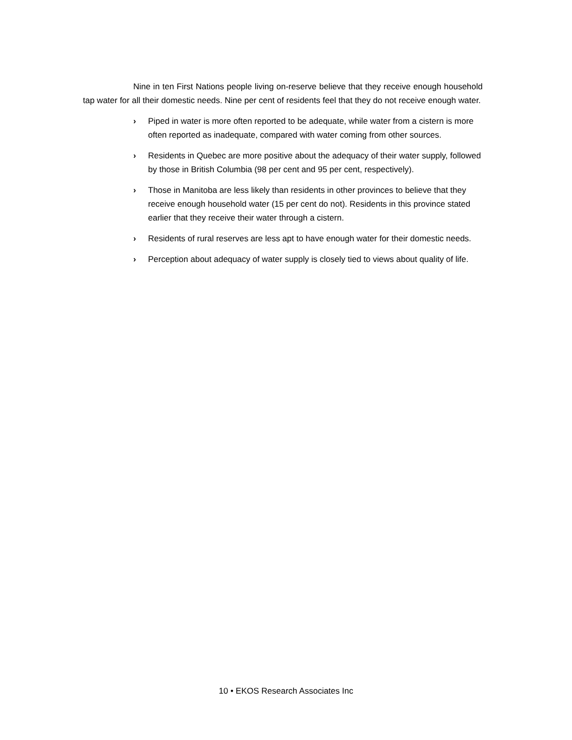Nine in ten First Nations people living on-reserve believe that they receive enough household tap water for all their domestic needs. Nine per cent of residents feel that they do not receive enough water.
› Piped in water is more often reported to be adequate, while water from a cistern is more often reported as inadequate, compared with water coming from other sources.
› Residents in Quebec are more positive about the adequacy of their water supply, followed by those in British Columbia (98 per cent and 95 per cent, respectively).
› Those in Manitoba are less likely than residents in other provinces to believe that they receive enough household water (15 per cent do not). Residents in this province stated earlier that they receive their water through a cistern.
› Residents of rural reserves are less apt to have enough water for their domestic needs.
› Perception about adequacy of water supply is closely tied to views about quality of life.
10 • EKOS Research Associates Inc